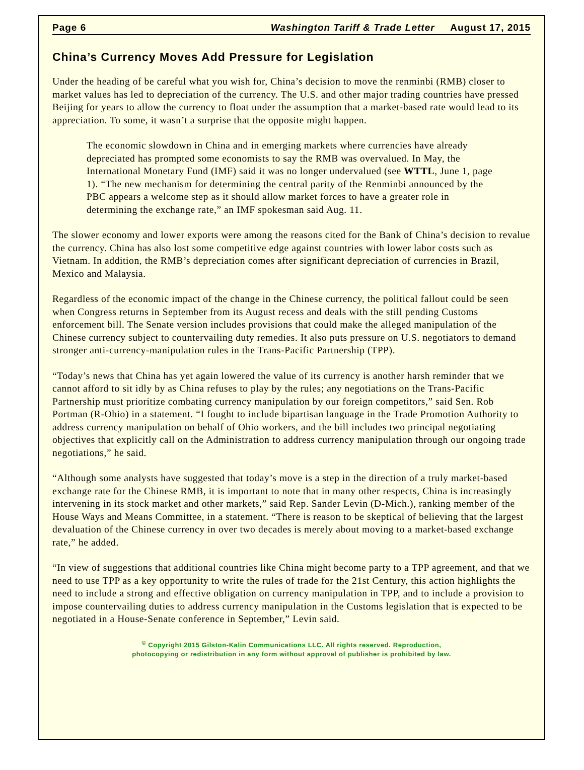Page 6 Washington Tariff & Trade Letter August 17, 2015
China’s Currency Moves Add Pressure for Legislation
Under the heading of be careful what you wish for, China’s decision to move the renminbi (RMB) closer to market values has led to depreciation of the currency. The U.S. and other major trading countries have pressed Beijing for years to allow the currency to float under the assumption that a market-based rate would lead to its appreciation. To some, it wasn’t a surprise that the opposite might happen.
The economic slowdown in China and in emerging markets where currencies have already depreciated has prompted some economists to say the RMB was overvalued. In May, the International Monetary Fund (IMF) said it was no longer undervalued (see WTTL, June 1, page 1). “The new mechanism for determining the central parity of the Renminbi announced by the PBC appears a welcome step as it should allow market forces to have a greater role in determining the exchange rate,” an IMF spokesman said Aug. 11.
The slower economy and lower exports were among the reasons cited for the Bank of China’s decision to revalue the currency. China has also lost some competitive edge against countries with lower labor costs such as Vietnam. In addition, the RMB’s depreciation comes after significant depreciation of currencies in Brazil, Mexico and Malaysia.
Regardless of the economic impact of the change in the Chinese currency, the political fallout could be seen when Congress returns in September from its August recess and deals with the still pending Customs enforcement bill. The Senate version includes provisions that could make the alleged manipulation of the Chinese currency subject to countervailing duty remedies. It also puts pressure on U.S. negotiators to demand stronger anti-currency-manipulation rules in the Trans-Pacific Partnership (TPP).
“Today’s news that China has yet again lowered the value of its currency is another harsh reminder that we cannot afford to sit idly by as China refuses to play by the rules; any negotiations on the Trans-Pacific Partnership must prioritize combating currency manipulation by our foreign competitors,” said Sen. Rob Portman (R-Ohio) in a statement. “I fought to include bipartisan language in the Trade Promotion Authority to address currency manipulation on behalf of Ohio workers, and the bill includes two principal negotiating objectives that explicitly call on the Administration to address currency manipulation through our ongoing trade negotiations,” he said.
“Although some analysts have suggested that today’s move is a step in the direction of a truly market-based exchange rate for the Chinese RMB, it is important to note that in many other respects, China is increasingly intervening in its stock market and other markets,” said Rep. Sander Levin (D-Mich.), ranking member of the House Ways and Means Committee, in a statement. “There is reason to be skeptical of believing that the largest devaluation of the Chinese currency in over two decades is merely about moving to a market-based exchange rate,” he added.
“In view of suggestions that additional countries like China might become party to a TPP agreement, and that we need to use TPP as a key opportunity to write the rules of trade for the 21st Century, this action highlights the need to include a strong and effective obligation on currency manipulation in TPP, and to include a provision to impose countervailing duties to address currency manipulation in the Customs legislation that is expected to be negotiated in a House-Senate conference in September,” Levin said.
<sup>©</sup> Copyright 2015 Gilston-Kalin Communications LLC. All rights reserved. Reproduction,
photocopying or redistribution in any form without approval of publisher is prohibited by law.